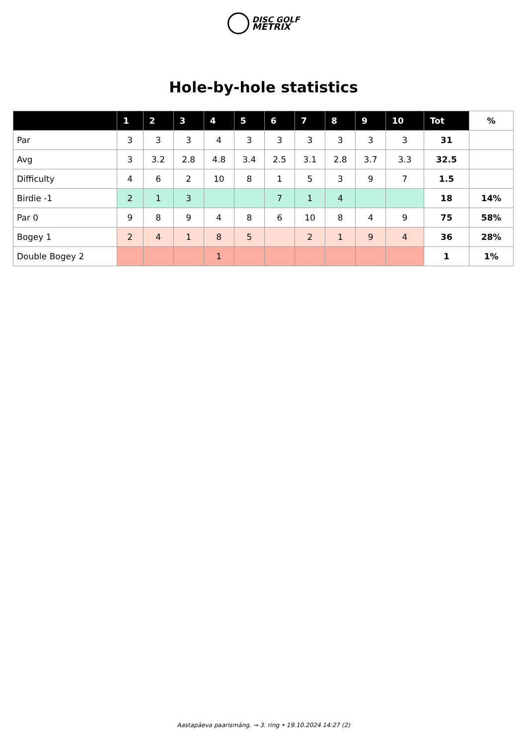DISC GOLF
METRIX
Hole-by-hole statistics
| | 1 | 2 | 3 | 4 | 5 | 6 | 7 | 8 | 9 | 10 | Tot | % |
| --- | --- | --- | --- | --- | --- | --- | --- | --- | --- | --- | --- | --- |
| Par | 3 | 3 | 3 | 4 | 3 | 3 | 3 | 3 | 3 | 3 | 31 | |
| Avg | 3 | 3.2 | 2.8 | 4.8 | 3.4 | 2.5 | 3.1 | 2.8 | 3.7 | 3.3 | 32.5 | |
| Difficulty | 4 | 6 | 2 | 10 | 8 | 1 | 5 | 3 | 9 | 7 | 1.5 | |
| Birdie -1 | 2 | 1 | 3 | | | 7 | 1 | 4 | | | 18 | 14% |
| Par 0 | 9 | 8 | 9 | 4 | 8 | 6 | 10 | 8 | 4 | 9 | 75 | 58% |
| Bogey 1 | 2 | 4 | 1 | 8 | 5 | | 2 | 1 | 9 | 4 | 36 | 28% |
| Double Bogey 2 | | | | 1 | | | | | | | 1 | 1% |
Aastapäeva paarismäng. → 3. ring • 19.10.2024 14:27 (2)